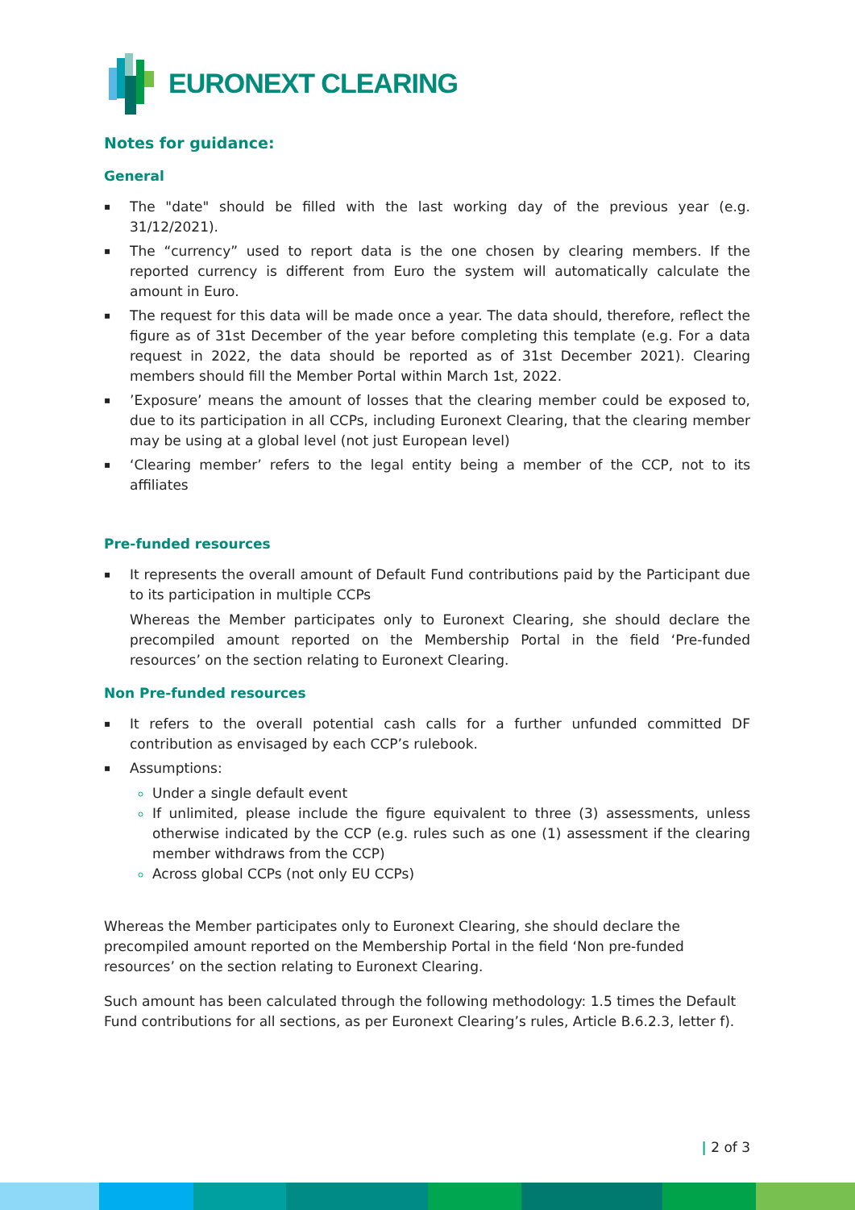EURONEXT CLEARING
Notes for guidance:
General
▪ The "date" should be filled with the last working day of the previous year (e.g. 31/12/2021).
▪ The “currency” used to report data is the one chosen by clearing members. If the reported currency is different from Euro the system will automatically calculate the amount in Euro.
▪ The request for this data will be made once a year. The data should, therefore, reflect the figure as of 31st December of the year before completing this template (e.g. For a data request in 2022, the data should be reported as of 31st December 2021). Clearing members should fill the Member Portal within March 1st, 2022.
▪’Exposure’ means the amount of losses that the clearing member could be exposed to, due to its participation in all CCPs, including Euronext Clearing, that the clearing member may be using at a global level (not just European level)
▪ ‘Clearing member’ refers to the legal entity being a member of the CCP, not to its affiliates
Pre-funded resources
▪ It represents the overall amount of Default Fund contributions paid by the Participant due to its participation in multiple CCPs
Whereas the Member participates only to Euronext Clearing, she should declare the precompiled amount reported on the Membership Portal in the field ‘Pre-funded resources’ on the section relating to Euronext Clearing.
Non Pre-funded resources
▪ It refers to the overall potential cash calls for a further unfunded committed DF contribution as envisaged by each CCP’s rulebook.
▪ Assumptions:
Under a single default event
If unlimited, please include the figure equivalent to three (3) assessments, unless otherwise indicated by the CCP (e.g. rules such as one (1) assessment if the clearing member withdraws from the CCP)
Across global CCPs (not only EU CCPs)
Whereas the Member participates only to Euronext Clearing, she should declare the precompiled amount reported on the Membership Portal in the field ‘Non pre-funded resources’ on the section relating to Euronext Clearing.
Such amount has been calculated through the following methodology: 1.5 times the Default Fund contributions for all sections, as per Euronext Clearing’s rules, Article B.6.2.3, letter f).
| 2 of 3